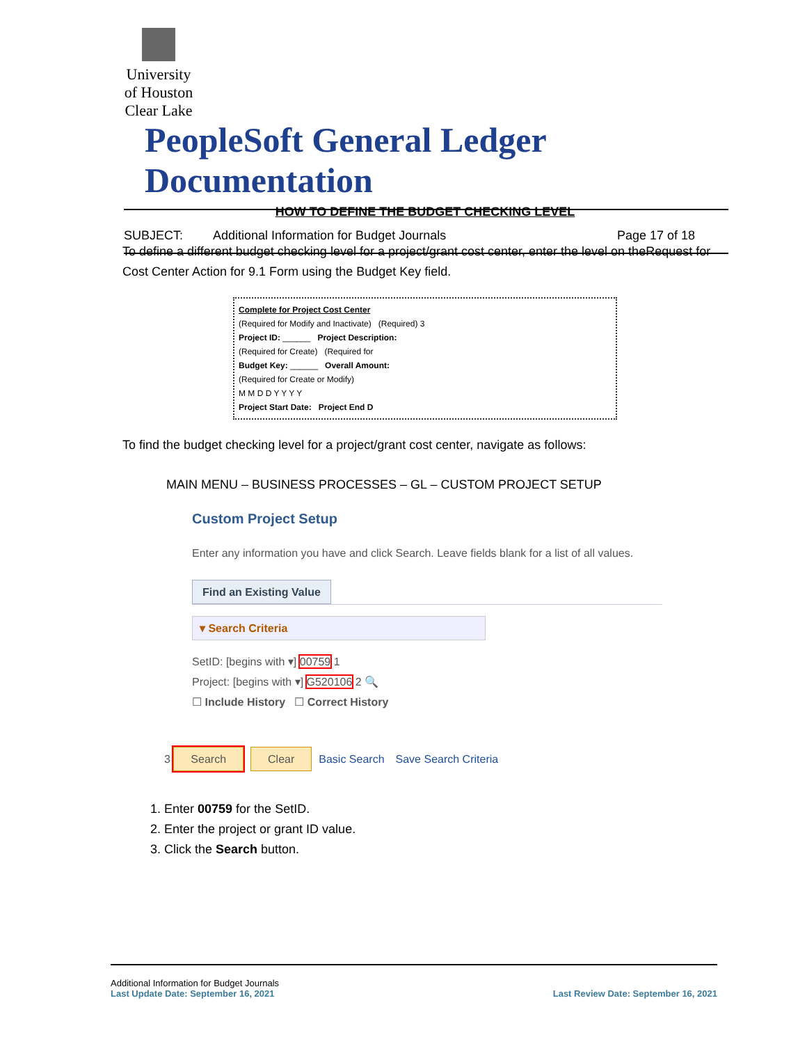University of Houston Clear Lake PeopleSoft General Ledger Documentation
SUBJECT: Additional Information for Budget Journals Page 17 of 18
HOW TO DEFINE THE BUDGET CHECKING LEVEL
To define a different budget checking level for a project/grant cost center, enter the level on theRequest for Cost Center Action for 9.1 Form using the Budget Key field.
Complete for Project Cost Center
(Required for Modify and Inactivate) (Required) 3
Project ID: ______ Project Description:
(Required for Create) (Required for
Budget Key: ______ Overall Amount:
(Required for Create or Modify)
M M D D Y Y Y Y
Project Start Date: Project End D
To find the budget checking level for a project/grant cost center, navigate as follows:
MAIN MENU – BUSINESS PROCESSES – GL – CUSTOM PROJECT SETUP
Custom Project Setup
Enter any information you have and click Search. Leave fields blank for a list of all values.
Find an Existing Value
▾ Search Criteria
SetID: [begins with ▾] 00759 1
Project: [begins with ▾] G520106 2 🔍
☐ Include History ☐ Correct History
3 Search Clear Basic Search Save Search Criteria
1. Enter 00759 for the SetID.
2. Enter the project or grant ID value.
3. Click the Search button.
Additional Information for Budget Journals
Last Update Date: September 16, 2021 Last Review Date: September 16, 2021